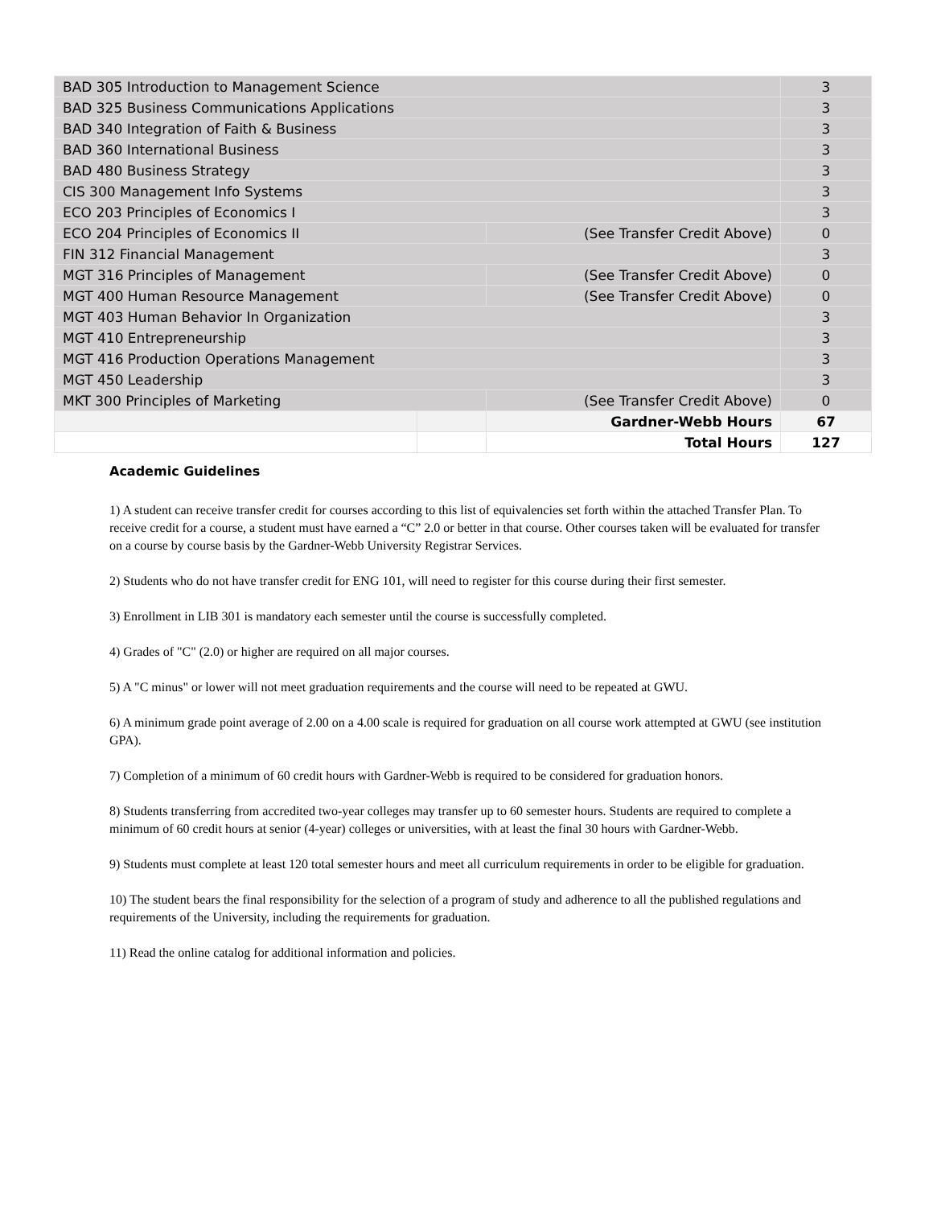| BAD 305 Introduction to Management Science | | | 3 |
| BAD 325 Business Communications Applications | | | 3 |
| BAD 340 Integration of Faith & Business | | | 3 |
| BAD 360 International Business | | | 3 |
| BAD 480 Business Strategy | | | 3 |
| CIS 300 Management Info Systems | | | 3 |
| ECO 203 Principles of Economics I | | | 3 |
| ECO 204 Principles of Economics II | | (See Transfer Credit Above) | 0 |
| FIN 312 Financial Management | | | 3 |
| MGT 316 Principles of Management | | (See Transfer Credit Above) | 0 |
| MGT 400 Human Resource Management | | (See Transfer Credit Above) | 0 |
| MGT 403 Human Behavior In Organization | | | 3 |
| MGT 410 Entrepreneurship | | | 3 |
| MGT 416 Production Operations Management | | | 3 |
| MGT 450 Leadership | | | 3 |
| MKT 300 Principles of Marketing | | (See Transfer Credit Above) | 0 |
| | | Gardner-Webb Hours | 67 |
| | | Total Hours | 127 |
Academic Guidelines
1) A student can receive transfer credit for courses according to this list of equivalencies set forth within the attached Transfer Plan. To receive credit for a course, a student must have earned a “C” 2.0 or better in that course. Other courses taken will be evaluated for transfer on a course by course basis by the Gardner-Webb University Registrar Services.
2) Students who do not have transfer credit for ENG 101, will need to register for this course during their first semester.
3) Enrollment in LIB 301 is mandatory each semester until the course is successfully completed.
4) Grades of "C" (2.0) or higher are required on all major courses.
5) A "C minus" or lower will not meet graduation requirements and the course will need to be repeated at GWU.
6) A minimum grade point average of 2.00 on a 4.00 scale is required for graduation on all course work attempted at GWU (see institution GPA).
7) Completion of a minimum of 60 credit hours with Gardner-Webb is required to be considered for graduation honors.
8) Students transferring from accredited two-year colleges may transfer up to 60 semester hours. Students are required to complete a minimum of 60 credit hours at senior (4-year) colleges or universities, with at least the final 30 hours with Gardner-Webb.
9) Students must complete at least 120 total semester hours and meet all curriculum requirements in order to be eligible for graduation.
10) The student bears the final responsibility for the selection of a program of study and adherence to all the published regulations and requirements of the University, including the requirements for graduation.
11) Read the online catalog for additional information and policies.